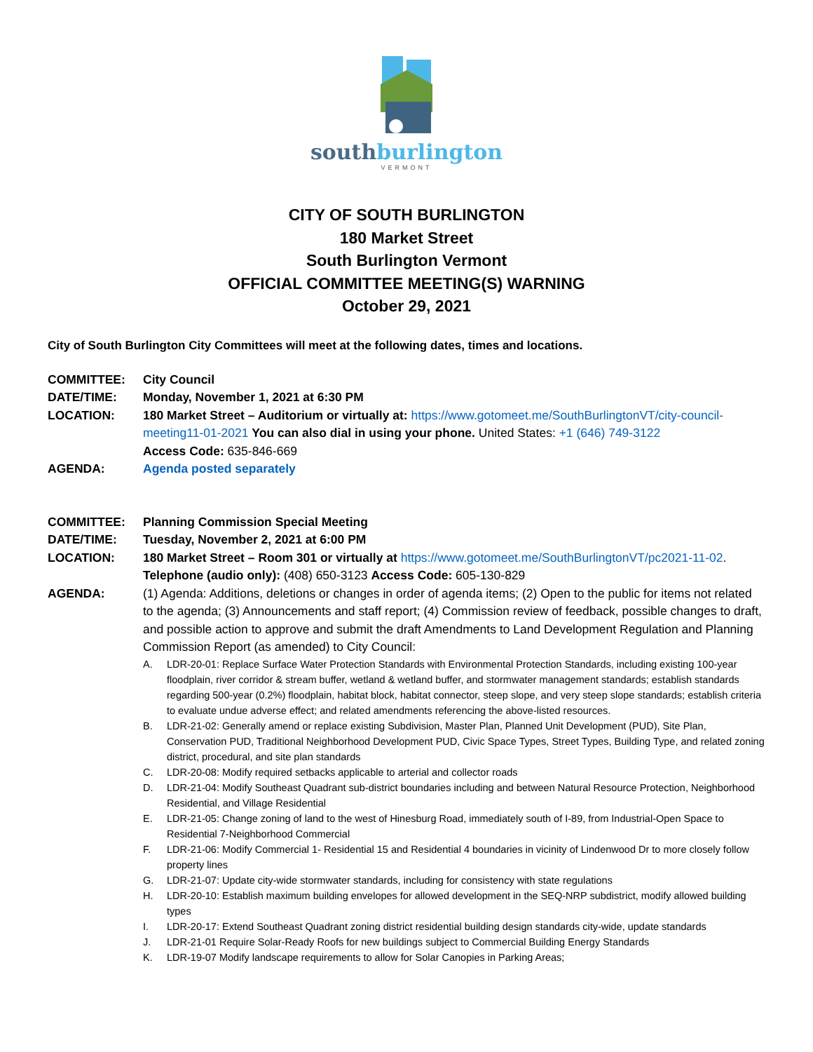southburlington
VERMONT
CITY OF SOUTH BURLINGTON
180 Market Street
South Burlington Vermont
OFFICIAL COMMITTEE MEETING(S) WARNING
October 29, 2021
City of South Burlington City Committees will meet at the following dates, times and locations.
COMMITTEE: City Council
DATE/TIME: Monday, November 1, 2021 at 6:30 PM
LOCATION: 180 Market Street – Auditorium or virtually at: https://www.gotomeet.me/SouthBurlingtonVT/city-council-meeting11-01-2021 You can also dial in using your phone. United States: +1 (646) 749-3122
Access Code: 635-846-669
AGENDA: Agenda posted separately
COMMITTEE: Planning Commission Special Meeting
DATE/TIME: Tuesday, November 2, 2021 at 6:00 PM
LOCATION: 180 Market Street – Room 301 or virtually at https://www.gotomeet.me/SouthBurlingtonVT/pc2021-11-02. Telephone (audio only): (408) 650-3123 Access Code: 605-130-829
AGENDA: (1) Agenda: Additions, deletions or changes in order of agenda items; (2) Open to the public for items not related to the agenda; (3) Announcements and staff report; (4) Commission review of feedback, possible changes to draft, and possible action to approve and submit the draft Amendments to Land Development Regulation and Planning Commission Report (as amended) to City Council:
A. LDR-20-01: Replace Surface Water Protection Standards with Environmental Protection Standards, including existing 100-year floodplain, river corridor & stream buffer, wetland & wetland buffer, and stormwater management standards; establish standards regarding 500-year (0.2%) floodplain, habitat block, habitat connector, steep slope, and very steep slope standards; establish criteria to evaluate undue adverse effect; and related amendments referencing the above-listed resources.
B. LDR-21-02: Generally amend or replace existing Subdivision, Master Plan, Planned Unit Development (PUD), Site Plan, Conservation PUD, Traditional Neighborhood Development PUD, Civic Space Types, Street Types, Building Type, and related zoning district, procedural, and site plan standards
C. LDR-20-08: Modify required setbacks applicable to arterial and collector roads
D. LDR-21-04: Modify Southeast Quadrant sub-district boundaries including and between Natural Resource Protection, Neighborhood Residential, and Village Residential
E. LDR-21-05: Change zoning of land to the west of Hinesburg Road, immediately south of I-89, from Industrial-Open Space to Residential 7-Neighborhood Commercial
F. LDR-21-06: Modify Commercial 1- Residential 15 and Residential 4 boundaries in vicinity of Lindenwood Dr to more closely follow property lines
G. LDR-21-07: Update city-wide stormwater standards, including for consistency with state regulations
H. LDR-20-10: Establish maximum building envelopes for allowed development in the SEQ-NRP subdistrict, modify allowed building types
I. LDR-20-17: Extend Southeast Quadrant zoning district residential building design standards city-wide, update standards
J. LDR-21-01 Require Solar-Ready Roofs for new buildings subject to Commercial Building Energy Standards
K. LDR-19-07 Modify landscape requirements to allow for Solar Canopies in Parking Areas;